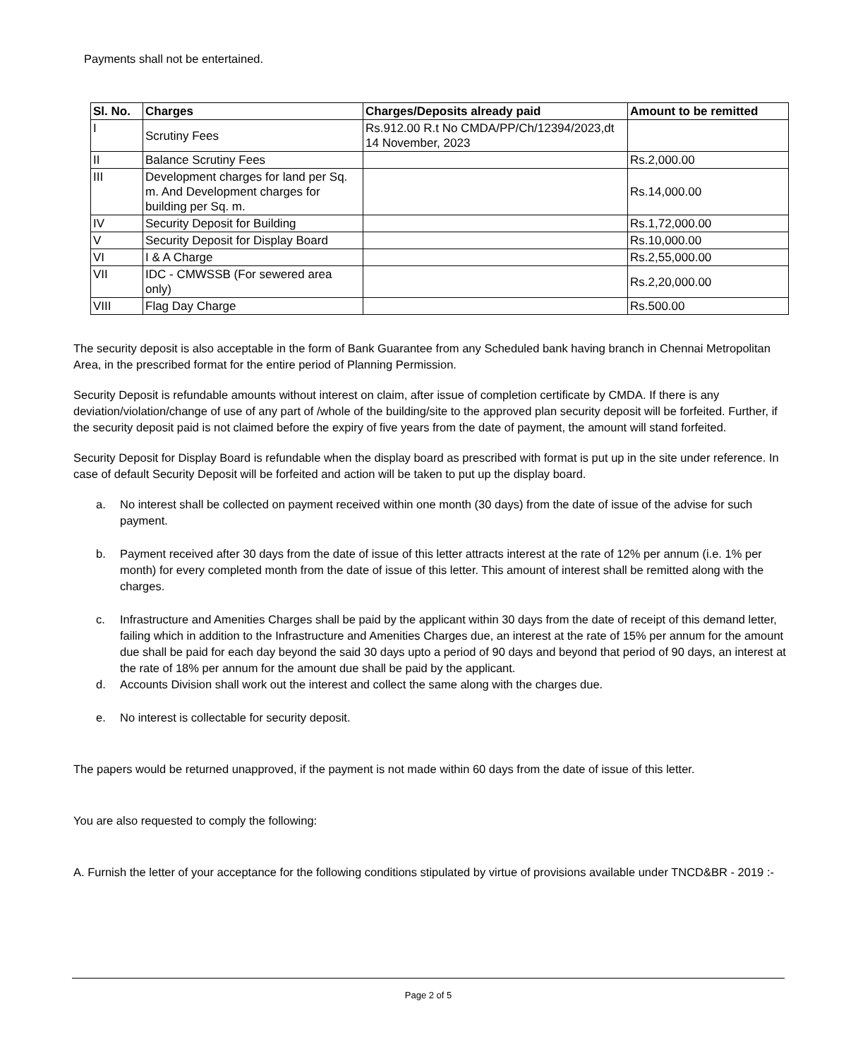Payments shall not be entertained.
| Sl. No. | Charges | Charges/Deposits already paid | Amount to be remitted |
| --- | --- | --- | --- |
| I | Scrutiny Fees | Rs.912.00 R.t No CMDA/PP/Ch/12394/2023,dt 14 November, 2023 | |
| II | Balance Scrutiny Fees | | Rs.2,000.00 |
| III | Development charges for land per Sq. m. And Development charges for building per Sq. m. | | Rs.14,000.00 |
| IV | Security Deposit for Building | | Rs.1,72,000.00 |
| V | Security Deposit for Display Board | | Rs.10,000.00 |
| VI | I & A Charge | | Rs.2,55,000.00 |
| VII | IDC - CMWSSB (For sewered area only) | | Rs.2,20,000.00 |
| VIII | Flag Day Charge | | Rs.500.00 |
The security deposit is also acceptable in the form of Bank Guarantee from any Scheduled bank having branch in Chennai Metropolitan Area, in the prescribed format for the entire period of Planning Permission.
Security Deposit is refundable amounts without interest on claim, after issue of completion certificate by CMDA. If there is any deviation/violation/change of use of any part of /whole of the building/site to the approved plan security deposit will be forfeited. Further, if the security deposit paid is not claimed before the expiry of five years from the date of payment, the amount will stand forfeited.
Security Deposit for Display Board is refundable when the display board as prescribed with format is put up in the site under reference. In case of default Security Deposit will be forfeited and action will be taken to put up the display board.
a. No interest shall be collected on payment received within one month (30 days) from the date of issue of the advise for such payment.
b. Payment received after 30 days from the date of issue of this letter attracts interest at the rate of 12% per annum (i.e. 1% per month) for every completed month from the date of issue of this letter. This amount of interest shall be remitted along with the charges.
c. Infrastructure and Amenities Charges shall be paid by the applicant within 30 days from the date of receipt of this demand letter, failing which in addition to the Infrastructure and Amenities Charges due, an interest at the rate of 15% per annum for the amount due shall be paid for each day beyond the said 30 days upto a period of 90 days and beyond that period of 90 days, an interest at the rate of 18% per annum for the amount due shall be paid by the applicant.
d. Accounts Division shall work out the interest and collect the same along with the charges due.
e. No interest is collectable for security deposit.
The papers would be returned unapproved, if the payment is not made within 60 days from the date of issue of this letter.
You are also requested to comply the following:
A. Furnish the letter of your acceptance for the following conditions stipulated by virtue of provisions available under TNCD&BR - 2019 :-
Page 2 of 5